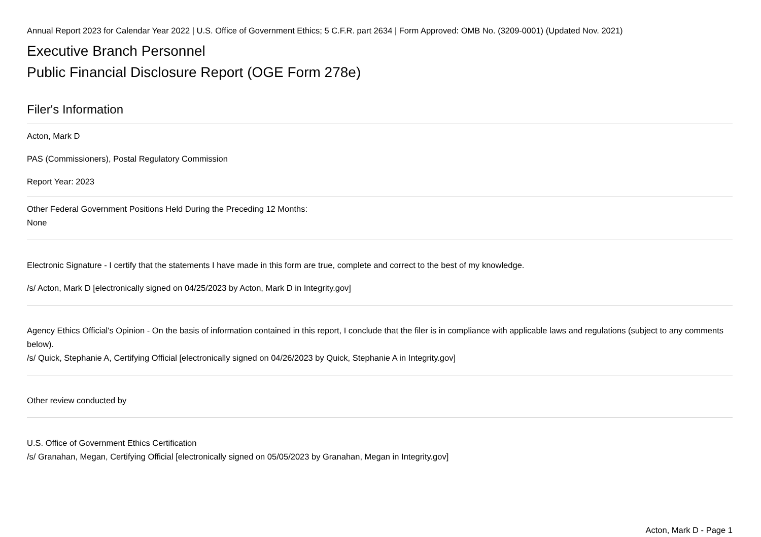Annual Report 2023 for Calendar Year 2022 | U.S. Office of Government Ethics; 5 C.F.R. part 2634 | Form Approved: OMB No. (3209-0001) (Updated Nov. 2021)
Executive Branch Personnel
Public Financial Disclosure Report (OGE Form 278e)
Filer's Information
Acton, Mark D
PAS (Commissioners), Postal Regulatory Commission
Report Year: 2023
Other Federal Government Positions Held During the Preceding 12 Months:
None
Electronic Signature - I certify that the statements I have made in this form are true, complete and correct to the best of my knowledge.
/s/ Acton, Mark D [electronically signed on 04/25/2023 by Acton, Mark D in Integrity.gov]
Agency Ethics Official's Opinion - On the basis of information contained in this report, I conclude that the filer is in compliance with applicable laws and regulations (subject to any comments below).
/s/ Quick, Stephanie A, Certifying Official [electronically signed on 04/26/2023 by Quick, Stephanie A in Integrity.gov]
Other review conducted by
U.S. Office of Government Ethics Certification
/s/ Granahan, Megan, Certifying Official [electronically signed on 05/05/2023 by Granahan, Megan in Integrity.gov]
Acton, Mark D - Page 1